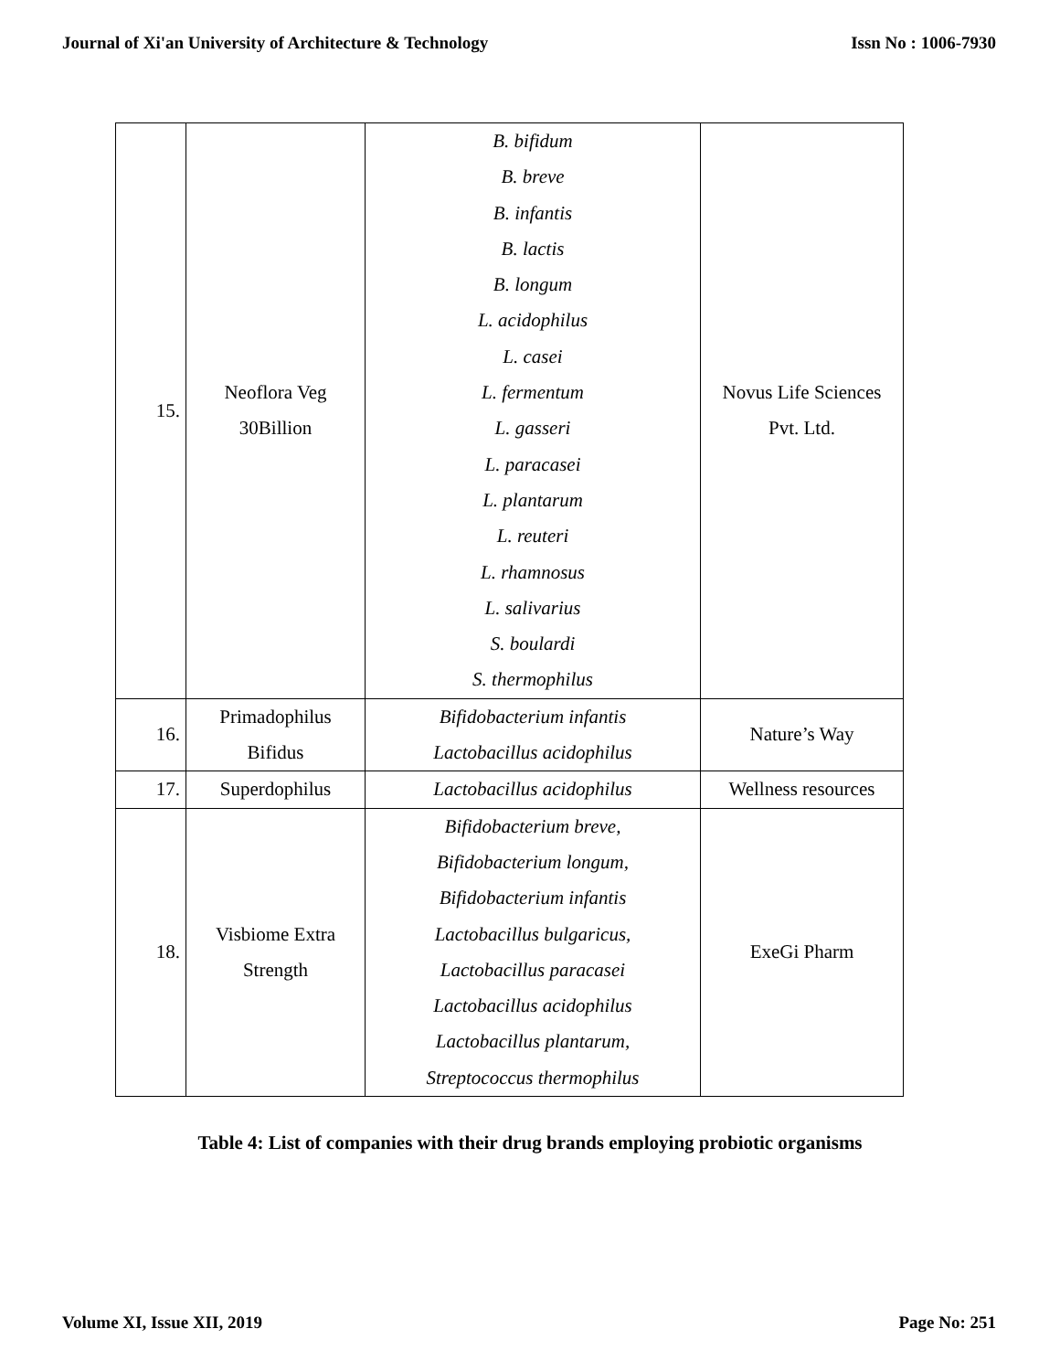Journal of Xi'an University of Architecture & Technology Issn No : 1006-7930
| 15. | Neoflora Veg 30Billion | B. bifidum B. breve B. infantis B. lactis B. longum L. acidophilus L. casei L. fermentum L. gasseri L. paracasei L. plantarum L. reuteri L. rhamnosus L. salivarius S. boulardi S. thermophilus | Novus Life Sciences Pvt. Ltd. |
| 16. | Primadophilus Bifidus | Bifidobacterium infantis Lactobacillus acidophilus | Nature’s Way |
| 17. | Superdophilus | Lactobacillus acidophilus | Wellness resources |
| 18. | Visbiome Extra Strength | Bifidobacterium breve, Bifidobacterium longum, Bifidobacterium infantis Lactobacillus bulgaricus, Lactobacillus paracasei Lactobacillus acidophilus Lactobacillus plantarum, Streptococcus thermophilus | ExeGi Pharm |
Table 4: List of companies with their drug brands employing probiotic organisms
Volume XI, Issue XII, 2019 Page No: 251